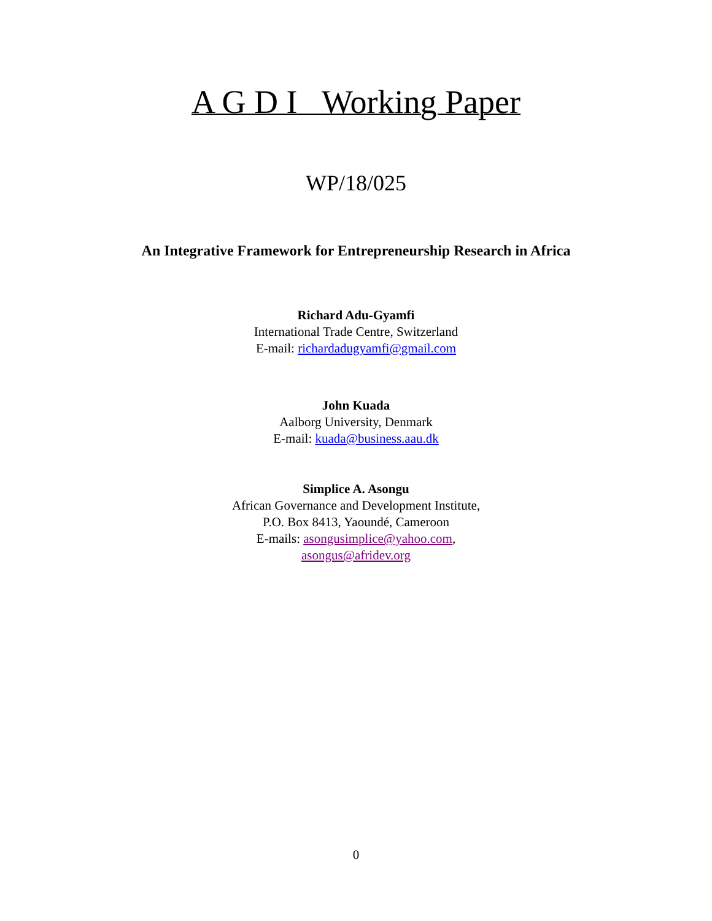A G D I Working Paper
WP/18/025
An Integrative Framework for Entrepreneurship Research in Africa
Richard Adu-Gyamfi
International Trade Centre, Switzerland
E-mail: richardadugyamfi@gmail.com
John Kuada
Aalborg University, Denmark
E-mail: kuada@business.aau.dk
Simplice A. Asongu
African Governance and Development Institute,
P.O. Box 8413, Yaoundé, Cameroon
E-mails: asongusimplice@yahoo.com,
asongus@afridev.org
0